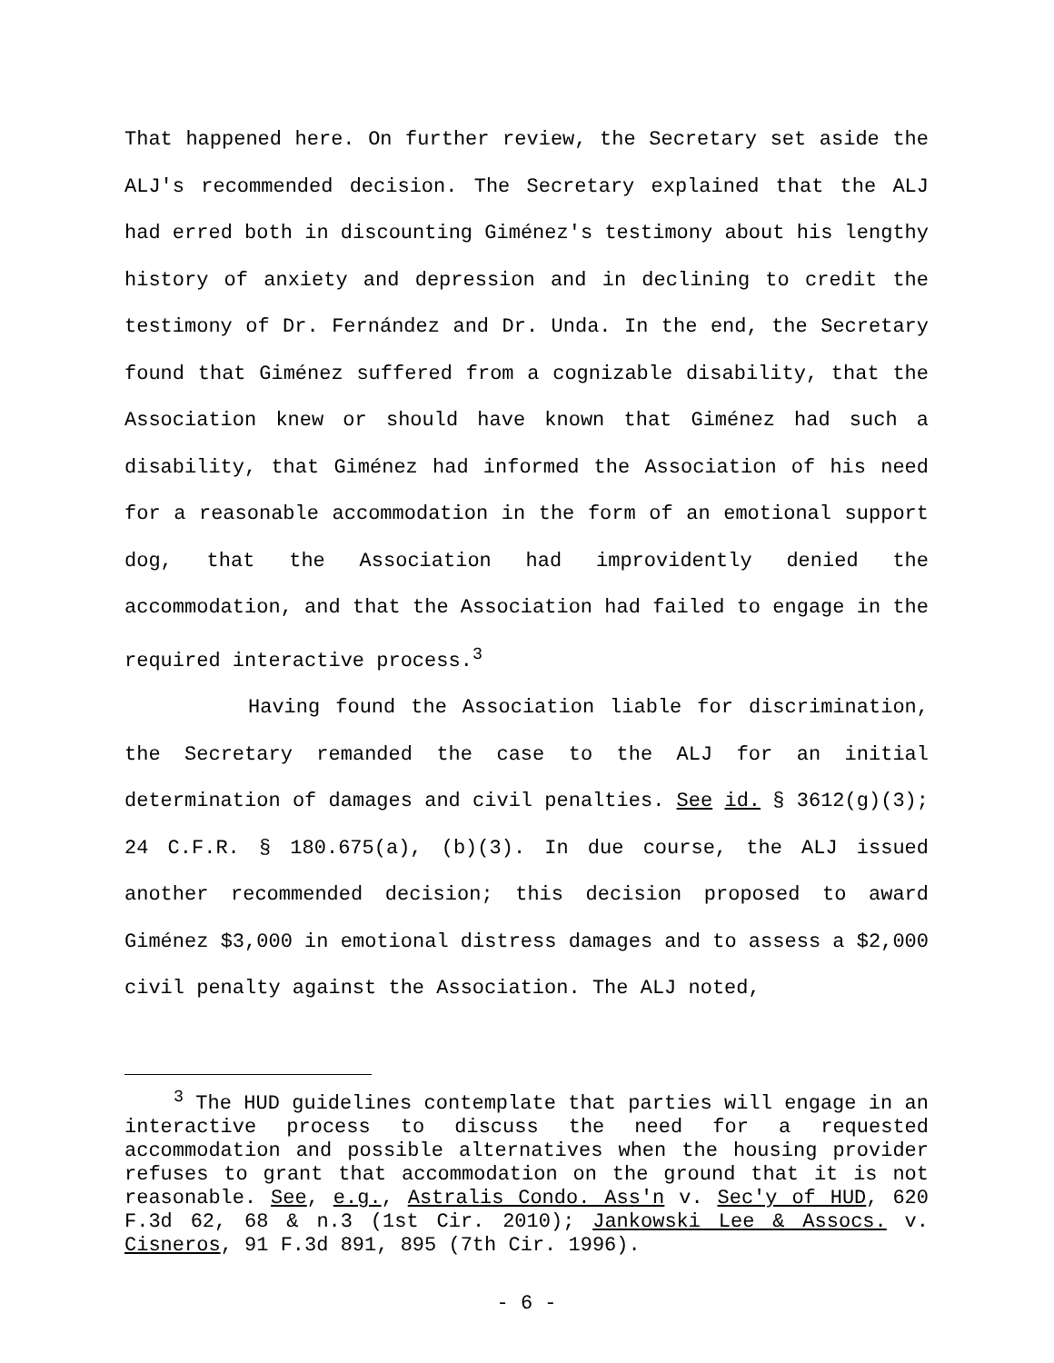That happened here. On further review, the Secretary set aside the ALJ's recommended decision. The Secretary explained that the ALJ had erred both in discounting Giménez's testimony about his lengthy history of anxiety and depression and in declining to credit the testimony of Dr. Fernández and Dr. Unda. In the end, the Secretary found that Giménez suffered from a cognizable disability, that the Association knew or should have known that Giménez had such a disability, that Giménez had informed the Association of his need for a reasonable accommodation in the form of an emotional support dog, that the Association had improvidently denied the accommodation, and that the Association had failed to engage in the required interactive process.<sup>3</sup>
Having found the Association liable for discrimination, the Secretary remanded the case to the ALJ for an initial determination of damages and civil penalties. See id. § 3612(g)(3); 24 C.F.R. § 180.675(a), (b)(3). In due course, the ALJ issued another recommended decision; this decision proposed to award Giménez $3,000 in emotional distress damages and to assess a $2,000 civil penalty against the Association. The ALJ noted,
<sup>3</sup> The HUD guidelines contemplate that parties will engage in an interactive process to discuss the need for a requested accommodation and possible alternatives when the housing provider refuses to grant that accommodation on the ground that it is not reasonable. See, e.g., Astralis Condo. Ass'n v. Sec'y of HUD, 620 F.3d 62, 68 & n.3 (1st Cir. 2010); Jankowski Lee & Assocs. v. Cisneros, 91 F.3d 891, 895 (7th Cir. 1996).
- 6 -